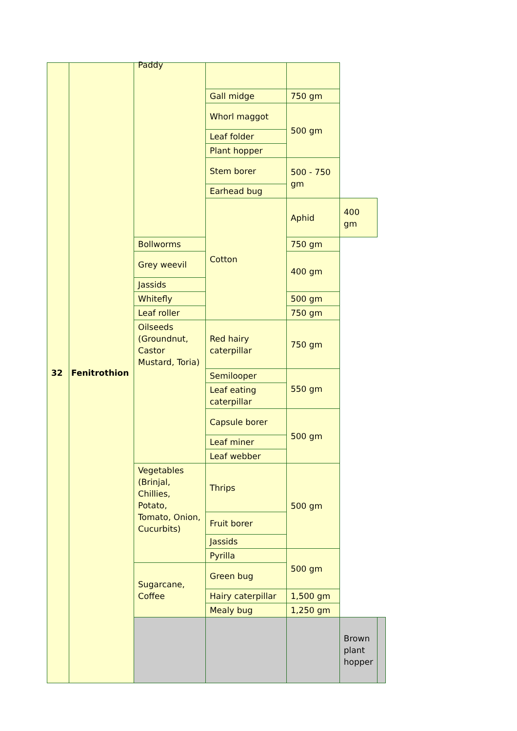| 32 | Fenitrothion | Paddy | | | | |
| | | | Gall midge | 750 gm | | |
| | | | Whorl maggot | 500 gm | | |
| | | | Leaf folder | | | |
| | | | Plant hopper | | | |
| | | | Stem borer | 500 - 750 gm | | |
| | | | Earhead bug | | | |
| | | | Cotton | Aphid | 400 gm | |
| | | Bollworms | | 750 gm | | |
| | | Grey weevil | | 400 gm | | |
| | | Jassids | | | | |
| | | Whitefly | | 500 gm | | |
| | | Leaf roller | | 750 gm | | |
| | | Oilseeds (Groundnut, Castor Mustard, Toria) | Red hairy caterpillar | 750 gm | | |
| | | | Semilooper | 550 gm | | |
| | | | Leaf eating caterpillar | | | |
| | | | Capsule borer | 500 gm | | |
| | | | Leaf miner | | | |
| | | | Leaf webber | | | |
| | | Vegetables (Brinjal, Chillies, Potato, Tomato, Onion, Cucurbits) | Thrips | 500 gm | | |
| | | | Fruit borer | | | |
| | | | Jassids | | | |
| | | | Pyrilla | 500 gm | | |
| | | Sugarcane, Coffee | Green bug | | | |
| | | | Hairy caterpillar | 1,500 gm | | |
| | | | Mealy bug | 1,250 gm | | |
| | | | | | Brown plant hopper | |